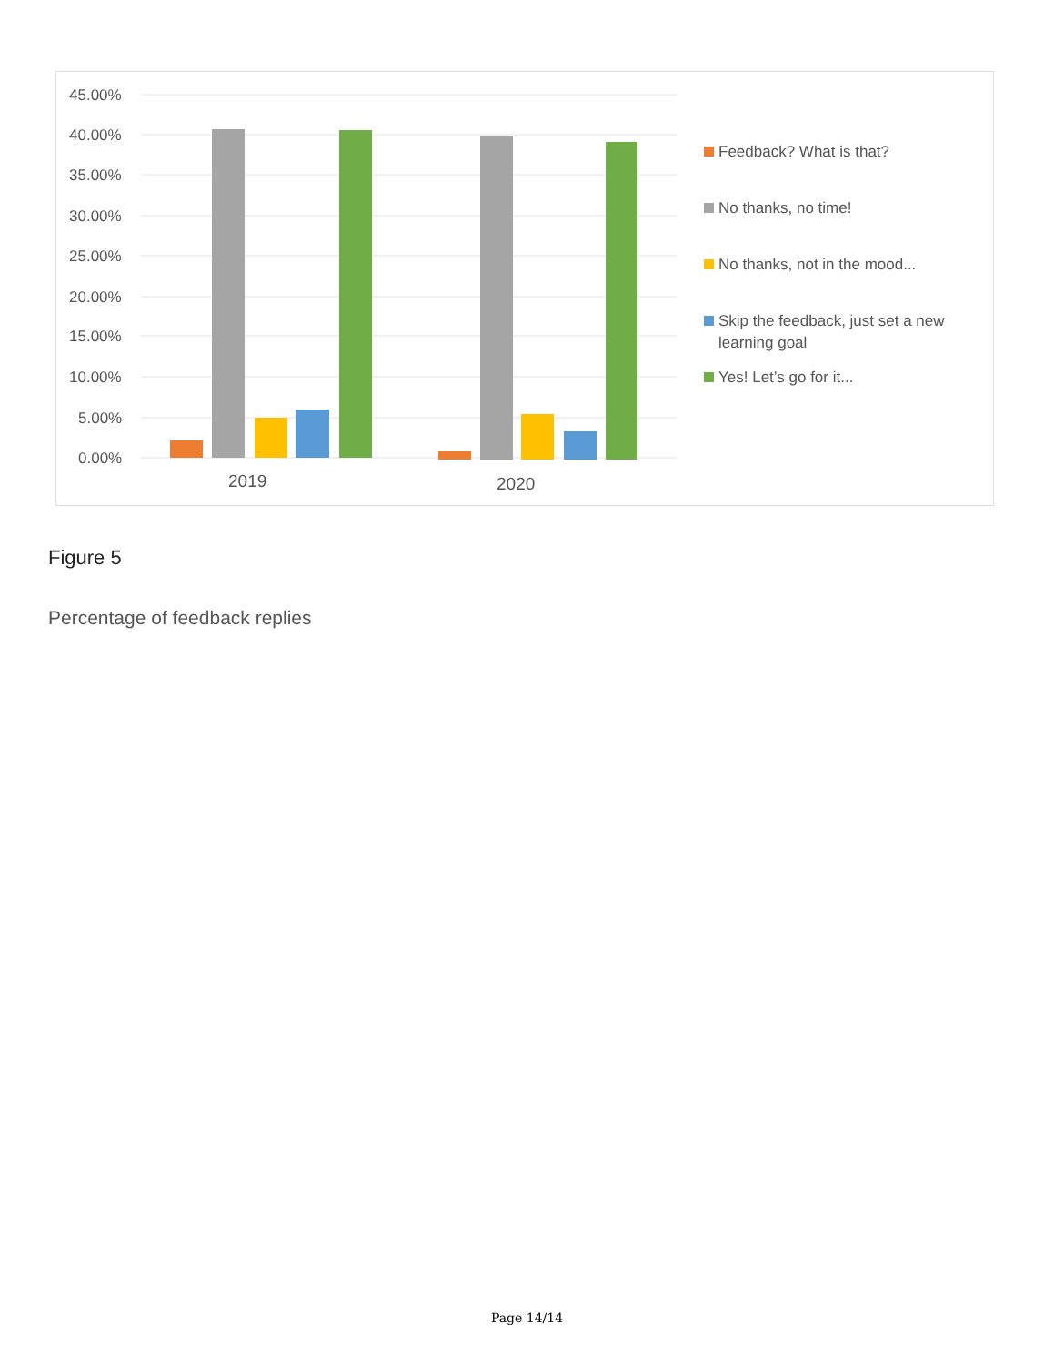45.00%
40.00%
35.00%
30.00%
25.00%
20.00%
15.00%
10.00%
5.00%
0.00%
2019
2020
Feedback? What is that?
No thanks, no time!
No thanks, not in the mood...
Skip the feedback, just set a new
learning goal
Yes! Let’s go for it...
Figure 5
Percentage of feedback replies
Page 14/14